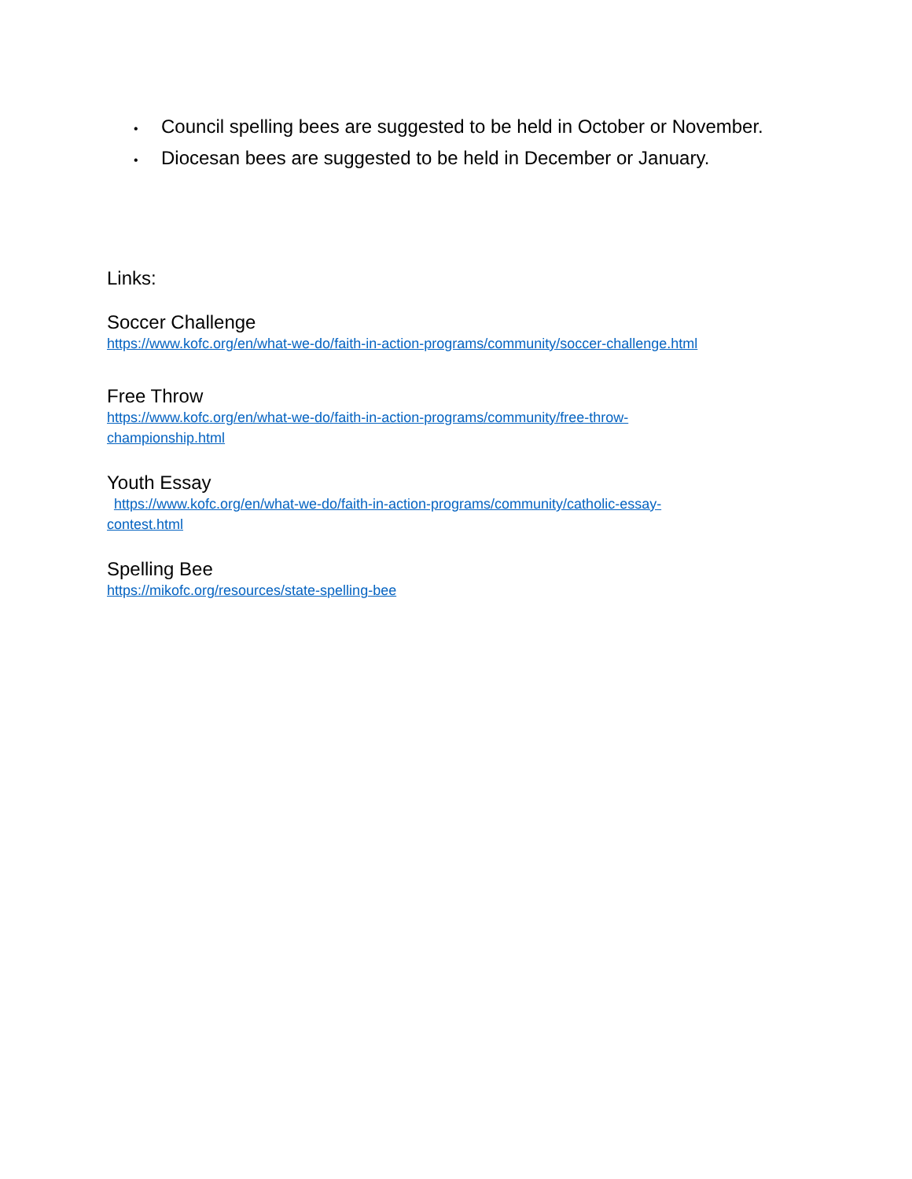• Council spelling bees are suggested to be held in October or November.
• Diocesan bees are suggested to be held in December or January.
Links:
Soccer Challenge
https://www.kofc.org/en/what-we-do/faith-in-action-programs/community/soccer-challenge.html
Free Throw
https://www.kofc.org/en/what-we-do/faith-in-action-programs/community/free-throw-
championship.html
Youth Essay
https://www.kofc.org/en/what-we-do/faith-in-action-programs/community/catholic-essay-
contest.html
Spelling Bee
https://mikofc.org/resources/state-spelling-bee